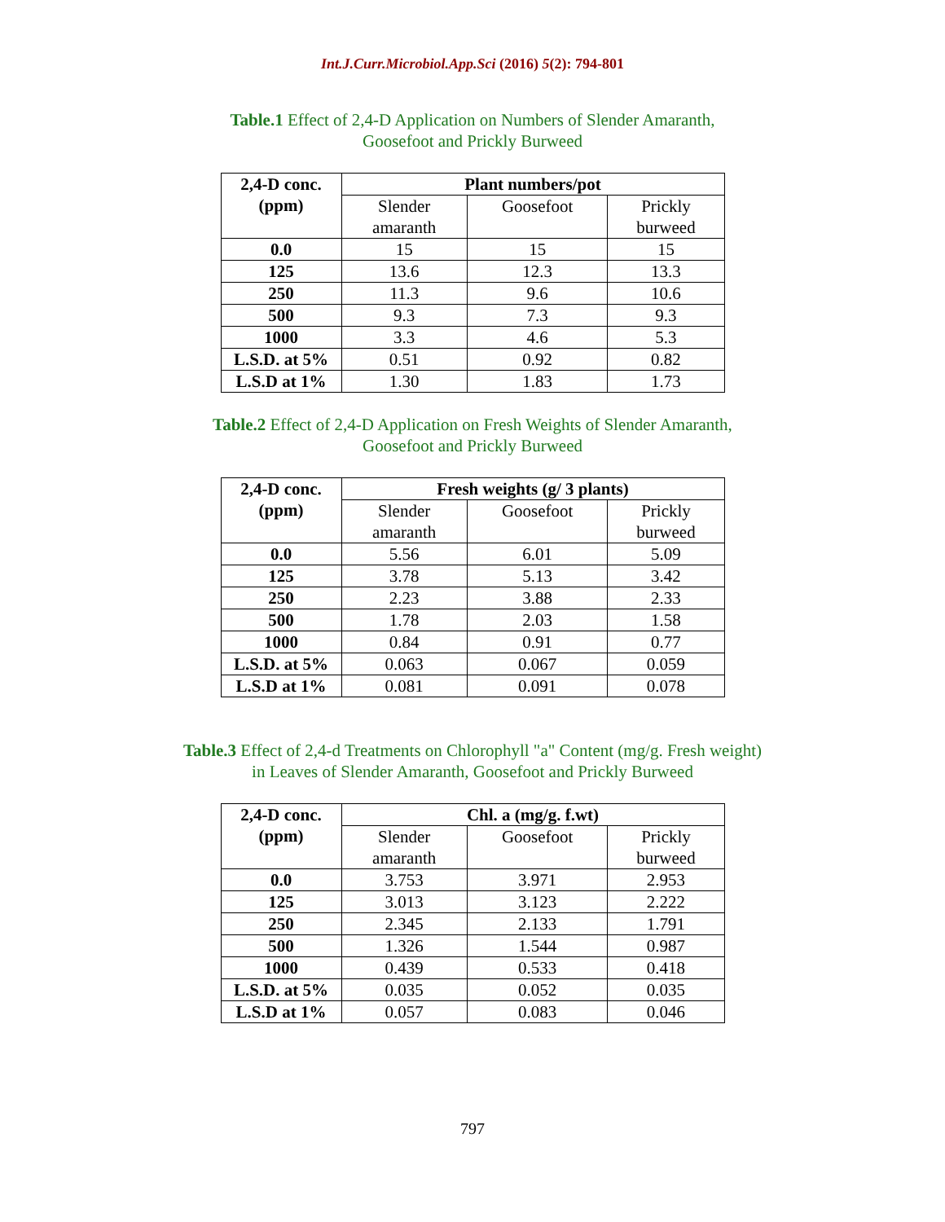Int.J.Curr.Microbiol.App.Sci (2016) 5(2): 794-801
Table.1 Effect of 2,4-D Application on Numbers of Slender Amaranth,
Goosefoot and Prickly Burweed
| 2,4-D conc. (ppm) | Plant numbers/pot | | |
| --- | --- | --- | --- |
| | Slender amaranth | Goosefoot | Prickly burweed |
| 0.0 | 15 | 15 | 15 |
| 125 | 13.6 | 12.3 | 13.3 |
| 250 | 11.3 | 9.6 | 10.6 |
| 500 | 9.3 | 7.3 | 9.3 |
| 1000 | 3.3 | 4.6 | 5.3 |
| L.S.D. at 5% | 0.51 | 0.92 | 0.82 |
| L.S.D at 1% | 1.30 | 1.83 | 1.73 |
Table.2 Effect of 2,4-D Application on Fresh Weights of Slender Amaranth,
Goosefoot and Prickly Burweed
| 2,4-D conc. (ppm) | Fresh weights (g/ 3 plants) | | |
| --- | --- | --- | --- |
| | Slender amaranth | Goosefoot | Prickly burweed |
| 0.0 | 5.56 | 6.01 | 5.09 |
| 125 | 3.78 | 5.13 | 3.42 |
| 250 | 2.23 | 3.88 | 2.33 |
| 500 | 1.78 | 2.03 | 1.58 |
| 1000 | 0.84 | 0.91 | 0.77 |
| L.S.D. at 5% | 0.063 | 0.067 | 0.059 |
| L.S.D at 1% | 0.081 | 0.091 | 0.078 |
Table.3 Effect of 2,4-d Treatments on Chlorophyll "a" Content (mg/g. Fresh weight)
in Leaves of Slender Amaranth, Goosefoot and Prickly Burweed
| 2,4-D conc. (ppm) | Chl. a (mg/g. f.wt) | | |
| --- | --- | --- | --- |
| | Slender amaranth | Goosefoot | Prickly burweed |
| 0.0 | 3.753 | 3.971 | 2.953 |
| 125 | 3.013 | 3.123 | 2.222 |
| 250 | 2.345 | 2.133 | 1.791 |
| 500 | 1.326 | 1.544 | 0.987 |
| 1000 | 0.439 | 0.533 | 0.418 |
| L.S.D. at 5% | 0.035 | 0.052 | 0.035 |
| L.S.D at 1% | 0.057 | 0.083 | 0.046 |
797